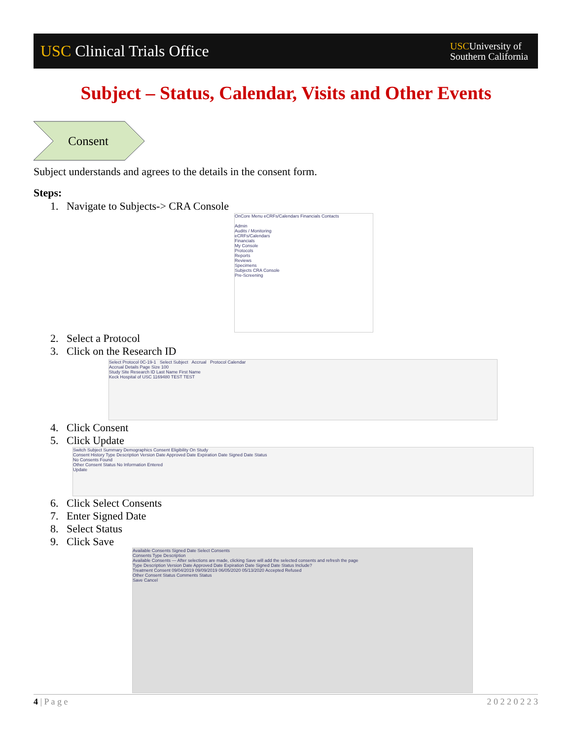USC Clinical Trials Office
USCUniversity of
Southern California
Subject – Status, Calendar, Visits and Other Events
Consent
Subject understands and agrees to the details in the consent form.
Steps:
1. Navigate to Subjects-> CRA Console
OnCore Menu eCRFs/Calendars Financials Contacts
Admin
Audits / Monitoring
eCRFs/Calendars
Financials
My Console
Protocols
Reports
Reviews
Specimens
Subjects CRA Console
Pre-Screening
2. Select a Protocol
3. Click on the Research ID
Select Protocol 0C-19-1 Select Subject Accrual Protocol Calendar
Accrual Details Page Size 100
Study Site Research ID Last Name First Name
Keck Hospital of USC 1169480 TEST TEST
4. Click Consent
5. Click Update
Switch Subject Summary Demographics Consent Eligibility On Study
Consent History Type Description Version Date Approved Date Expiration Date Signed Date Status
No Consents Found
Other Consent Status No Information Entered
Update
6. Click Select Consents
7. Enter Signed Date
8. Select Status
9. Click Save
Available Consents Signed Date Select Consents
Consents Type Description
Available Consents — After selections are made, clicking Save will add the selected consents and refresh the page
Type Description Version Date Approved Date Expiration Date Signed Date Status Include?
Treatment Consent 09/04/2019 09/09/2019 06/05/2020 05/13/2020 Accepted Refused
Other Consent Status Comments Status
Save Cancel
4 | P a g e 2 0 2 2 0 2 2 3